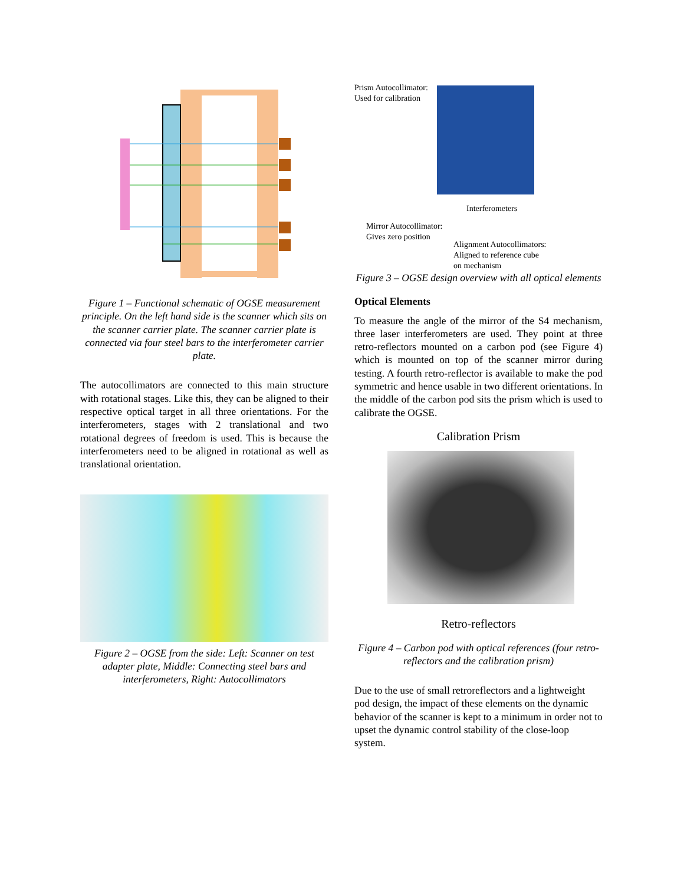Figure 1 – Functional schematic of OGSE measurement principle. On the left hand side is the scanner which sits on the scanner carrier plate. The scanner carrier plate is connected via four steel bars to the interferometer carrier plate.
The autocollimators are connected to this main structure with rotational stages. Like this, they can be aligned to their respective optical target in all three orientations. For the interferometers, stages with 2 translational and two rotational degrees of freedom is used. This is because the interferometers need to be aligned in rotational as well as translational orientation.
Figure 2 – OGSE from the side: Left: Scanner on test adapter plate, Middle: Connecting steel bars and interferometers, Right: Autocollimators
Prism Autocollimator:
Used for calibration
Interferometers
Mirror Autocollimator:
Gives zero position
Alignment Autocollimators:
Aligned to reference cube
on mechanism
Figure 3 – OGSE design overview with all optical elements
Optical Elements
To measure the angle of the mirror of the S4 mechanism, three laser interferometers are used. They point at three retro-reflectors mounted on a carbon pod (see Figure 4) which is mounted on top of the scanner mirror during testing. A fourth retro-reflector is available to make the pod symmetric and hence usable in two different orientations. In the middle of the carbon pod sits the prism which is used to calibrate the OGSE.
Calibration Prism
Retro-reflectors
Figure 4 – Carbon pod with optical references (four retro-reflectors and the calibration prism)
Due to the use of small retroreflectors and a lightweight pod design, the impact of these elements on the dynamic behavior of the scanner is kept to a minimum in order not to upset the dynamic control stability of the close-loop system.